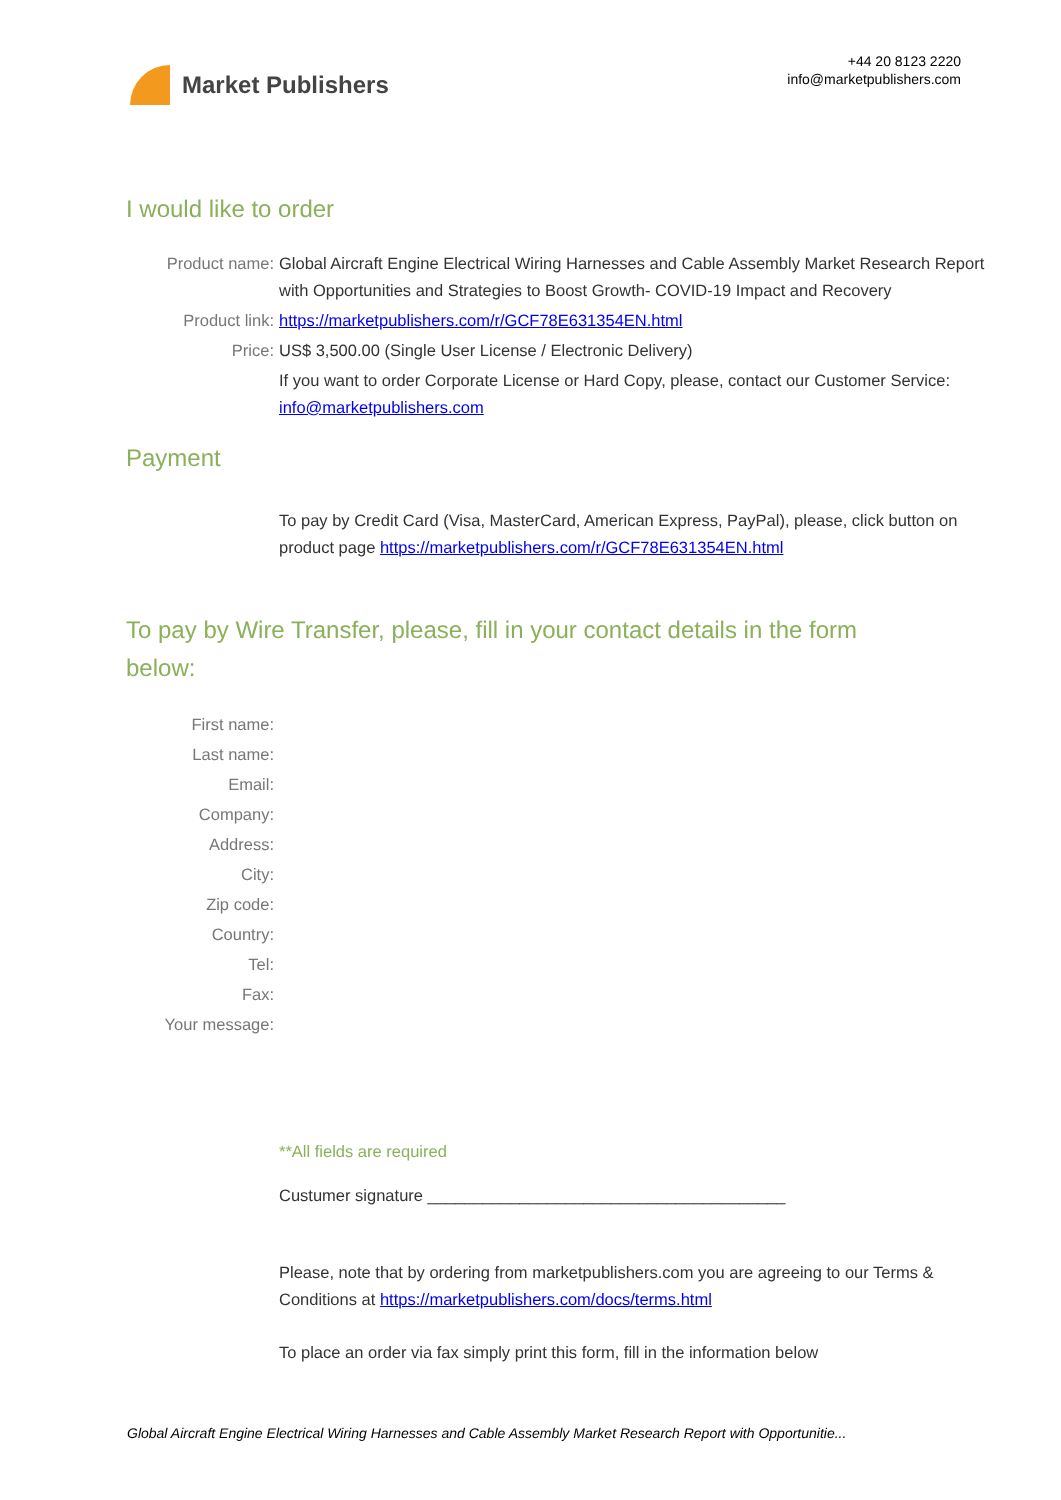Market Publishers
+44 20 8123 2220
info@marketpublishers.com
I would like to order
Product name: Global Aircraft Engine Electrical Wiring Harnesses and Cable Assembly Market Research Report with Opportunities and Strategies to Boost Growth- COVID-19 Impact and Recovery
Product link: https://marketpublishers.com/r/GCF78E631354EN.html
Price: US$ 3,500.00 (Single User License / Electronic Delivery)
If you want to order Corporate License or Hard Copy, please, contact our Customer Service:
info@marketpublishers.com
Payment
To pay by Credit Card (Visa, MasterCard, American Express, PayPal), please, click button on product page https://marketpublishers.com/r/GCF78E631354EN.html
To pay by Wire Transfer, please, fill in your contact details in the form below:
First name:
Last name:
Email:
Company:
Address:
City:
Zip code:
Country:
Tel:
Fax:
Your message:
**All fields are required
Custumer signature _______________________________________
Please, note that by ordering from marketpublishers.com you are agreeing to our Terms & Conditions at https://marketpublishers.com/docs/terms.html
To place an order via fax simply print this form, fill in the information below
Global Aircraft Engine Electrical Wiring Harnesses and Cable Assembly Market Research Report with Opportunitie...